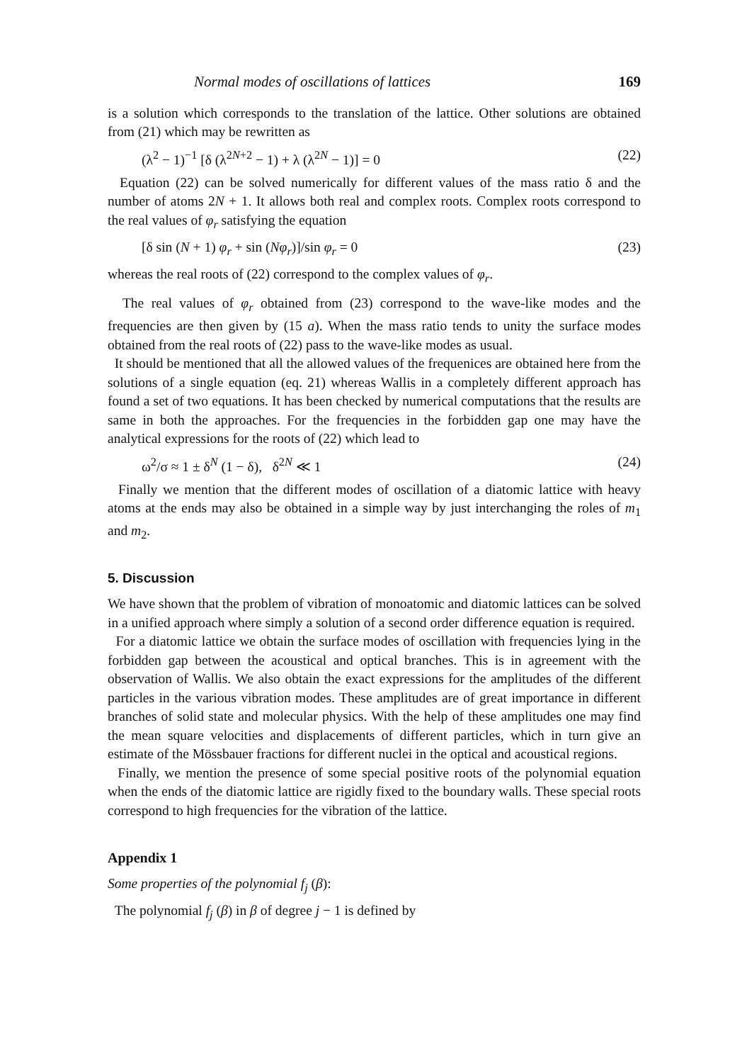Normal modes of oscillations of lattices 169
is a solution which corresponds to the translation of the lattice. Other solutions are obtained from (21) which may be rewritten as
(λ<sup>2</sup> − 1)<sup>−1</sup> [δ (λ<sup>2N+2</sup> − 1) + λ (λ<sup>2N</sup> − 1)] = 0 (22)
Equation (22) can be solved numerically for different values of the mass ratio δ and the number of atoms 2N + 1. It allows both real and complex roots. Complex roots correspond to the real values of φ<sub>r</sub> satisfying the equation
[δ sin (N + 1) φ<sub>r</sub> + sin (Nφ<sub>r</sub>)]/sin φ<sub>r</sub> = 0 (23)
whereas the real roots of (22) correspond to the complex values of φ<sub>r</sub>.
The real values of φ<sub>r</sub> obtained from (23) correspond to the wave-like modes and the frequencies are then given by (15 a). When the mass ratio tends to unity the surface modes obtained from the real roots of (22) pass to the wave-like modes as usual.
It should be mentioned that all the allowed values of the frequenices are obtained here from the solutions of a single equation (eq. 21) whereas Wallis in a completely different approach has found a set of two equations. It has been checked by numerical computations that the results are same in both the approaches. For the frequencies in the forbidden gap one may have the analytical expressions for the roots of (22) which lead to
ω<sup>2</sup>/σ ≈ 1 ± δ<sup>N</sup> (1 − δ), δ<sup>2N</sup> ≪ 1 (24)
Finally we mention that the different modes of oscillation of a diatomic lattice with heavy atoms at the ends may also be obtained in a simple way by just interchanging the roles of m<sub>1</sub> and m<sub>2</sub>.
5. Discussion
We have shown that the problem of vibration of monoatomic and diatomic lattices can be solved in a unified approach where simply a solution of a second order difference equation is required.
For a diatomic lattice we obtain the surface modes of oscillation with frequencies lying in the forbidden gap between the acoustical and optical branches. This is in agreement with the observation of Wallis. We also obtain the exact expressions for the amplitudes of the different particles in the various vibration modes. These amplitudes are of great importance in different branches of solid state and molecular physics. With the help of these amplitudes one may find the mean square velocities and displacements of different particles, which in turn give an estimate of the Mössbauer fractions for different nuclei in the optical and acoustical regions.
Finally, we mention the presence of some special positive roots of the polynomial equation when the ends of the diatomic lattice are rigidly fixed to the boundary walls. These special roots correspond to high frequencies for the vibration of the lattice.
Appendix 1
Some properties of the polynomial f<sub>j</sub> (β):
The polynomial f<sub>j</sub> (β) in β of degree j − 1 is defined by